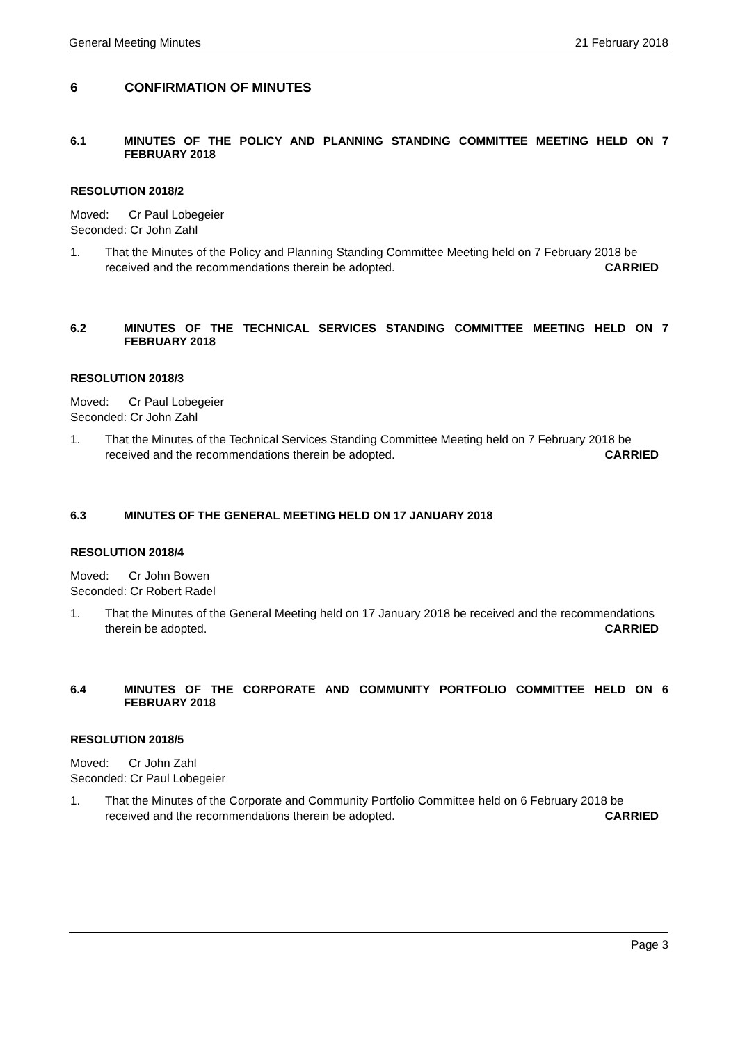General Meeting Minutes 21 February 2018
6 CONFIRMATION OF MINUTES
6.1 MINUTES OF THE POLICY AND PLANNING STANDING COMMITTEE MEETING HELD ON 7 FEBRUARY 2018
RESOLUTION 2018/2
Moved: Cr Paul Lobegeier
Seconded: Cr John Zahl
1. That the Minutes of the Policy and Planning Standing Committee Meeting held on 7 February 2018 be received and the recommendations therein be adopted. CARRIED
6.2 MINUTES OF THE TECHNICAL SERVICES STANDING COMMITTEE MEETING HELD ON 7 FEBRUARY 2018
RESOLUTION 2018/3
Moved: Cr Paul Lobegeier
Seconded: Cr John Zahl
1. That the Minutes of the Technical Services Standing Committee Meeting held on 7 February 2018 be received and the recommendations therein be adopted. CARRIED
6.3 MINUTES OF THE GENERAL MEETING HELD ON 17 JANUARY 2018
RESOLUTION 2018/4
Moved: Cr John Bowen
Seconded: Cr Robert Radel
1. That the Minutes of the General Meeting held on 17 January 2018 be received and the recommendations therein be adopted. CARRIED
6.4 MINUTES OF THE CORPORATE AND COMMUNITY PORTFOLIO COMMITTEE HELD ON 6 FEBRUARY 2018
RESOLUTION 2018/5
Moved: Cr John Zahl
Seconded: Cr Paul Lobegeier
1. That the Minutes of the Corporate and Community Portfolio Committee held on 6 February 2018 be received and the recommendations therein be adopted. CARRIED
Page 3